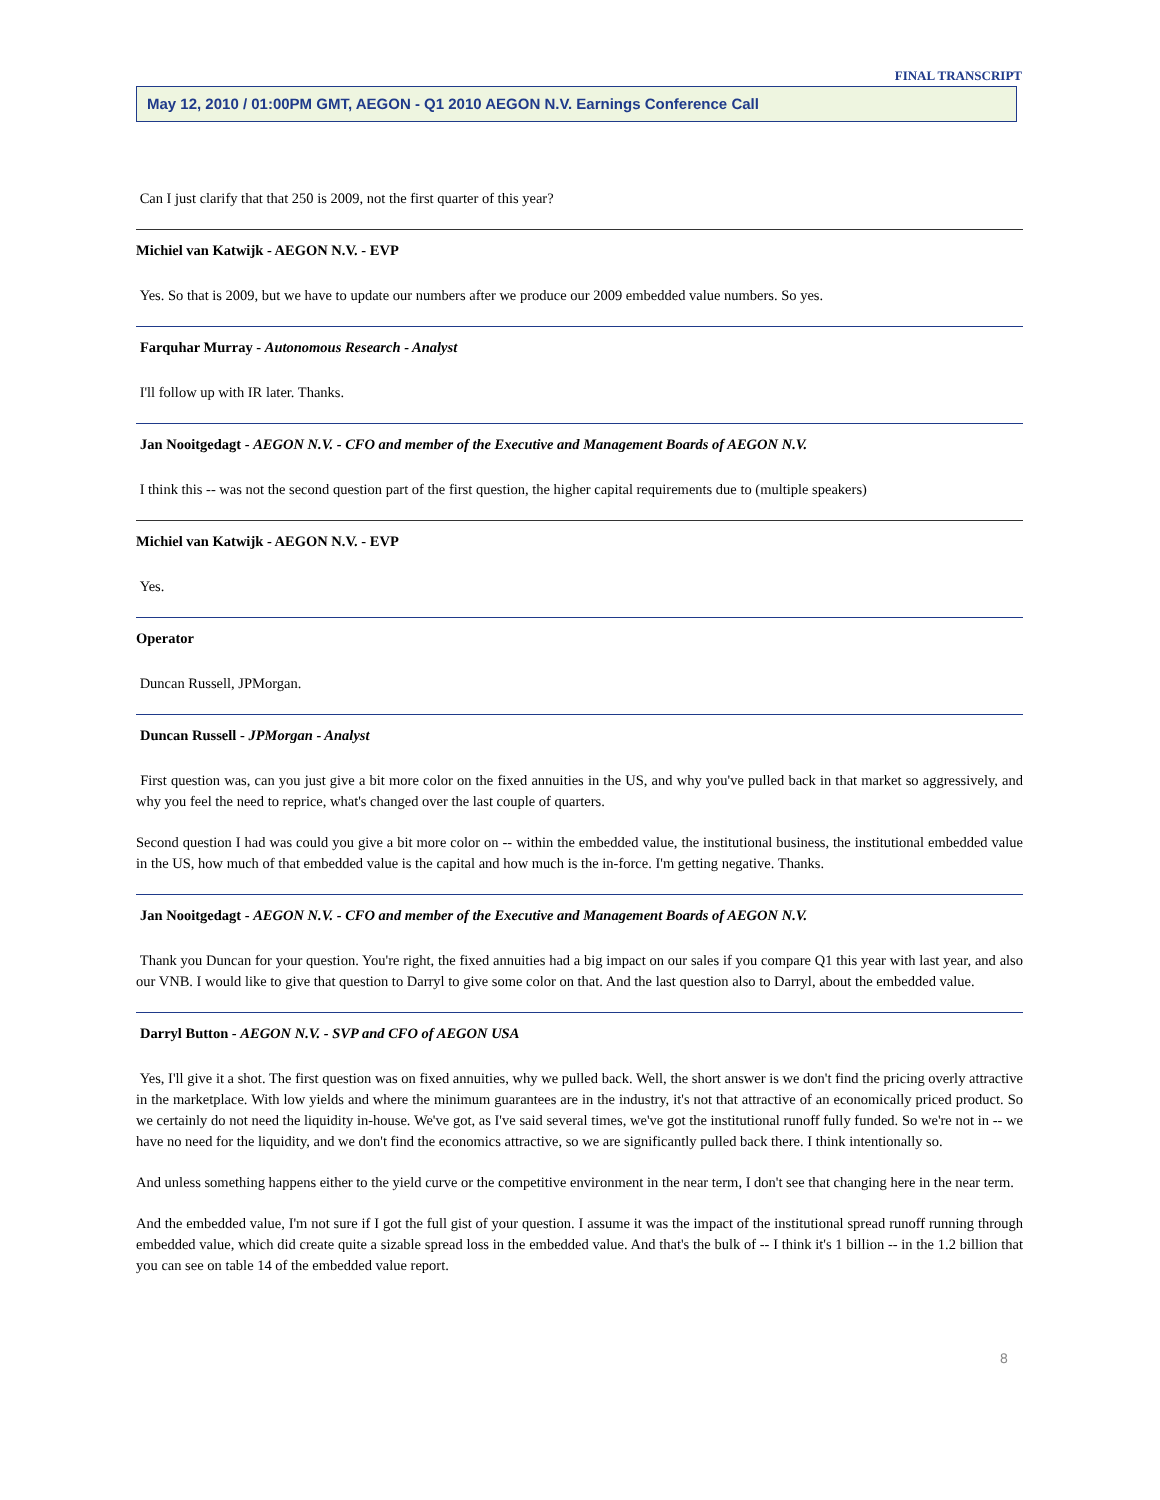FINAL TRANSCRIPT
May 12, 2010 / 01:00PM GMT, AEGON - Q1 2010 AEGON N.V. Earnings Conference Call
Can I just clarify that that 250 is 2009, not the first quarter of this year?
Michiel van Katwijk - AEGON N.V. - EVP
Yes. So that is 2009, but we have to update our numbers after we produce our 2009 embedded value numbers. So yes.
Farquhar Murray - Autonomous Research - Analyst
I'll follow up with IR later. Thanks.
Jan Nooitgedagt - AEGON N.V. - CFO and member of the Executive and Management Boards of AEGON N.V.
I think this -- was not the second question part of the first question, the higher capital requirements due to (multiple speakers)
Michiel van Katwijk - AEGON N.V. - EVP
Yes.
Operator
Duncan Russell, JPMorgan.
Duncan Russell - JPMorgan - Analyst
First question was, can you just give a bit more color on the fixed annuities in the US, and why you've pulled back in that market so aggressively, and why you feel the need to reprice, what's changed over the last couple of quarters.
Second question I had was could you give a bit more color on -- within the embedded value, the institutional business, the institutional embedded value in the US, how much of that embedded value is the capital and how much is the in-force. I'm getting negative. Thanks.
Jan Nooitgedagt - AEGON N.V. - CFO and member of the Executive and Management Boards of AEGON N.V.
Thank you Duncan for your question. You're right, the fixed annuities had a big impact on our sales if you compare Q1 this year with last year, and also our VNB. I would like to give that question to Darryl to give some color on that. And the last question also to Darryl, about the embedded value.
Darryl Button - AEGON N.V. - SVP and CFO of AEGON USA
Yes, I'll give it a shot. The first question was on fixed annuities, why we pulled back. Well, the short answer is we don't find the pricing overly attractive in the marketplace. With low yields and where the minimum guarantees are in the industry, it's not that attractive of an economically priced product. So we certainly do not need the liquidity in-house. We've got, as I've said several times, we've got the institutional runoff fully funded. So we're not in -- we have no need for the liquidity, and we don't find the economics attractive, so we are significantly pulled back there. I think intentionally so.
And unless something happens either to the yield curve or the competitive environment in the near term, I don't see that changing here in the near term.
And the embedded value, I'm not sure if I got the full gist of your question. I assume it was the impact of the institutional spread runoff running through embedded value, which did create quite a sizable spread loss in the embedded value. And that's the bulk of -- I think it's 1 billion -- in the 1.2 billion that you can see on table 14 of the embedded value report.
8